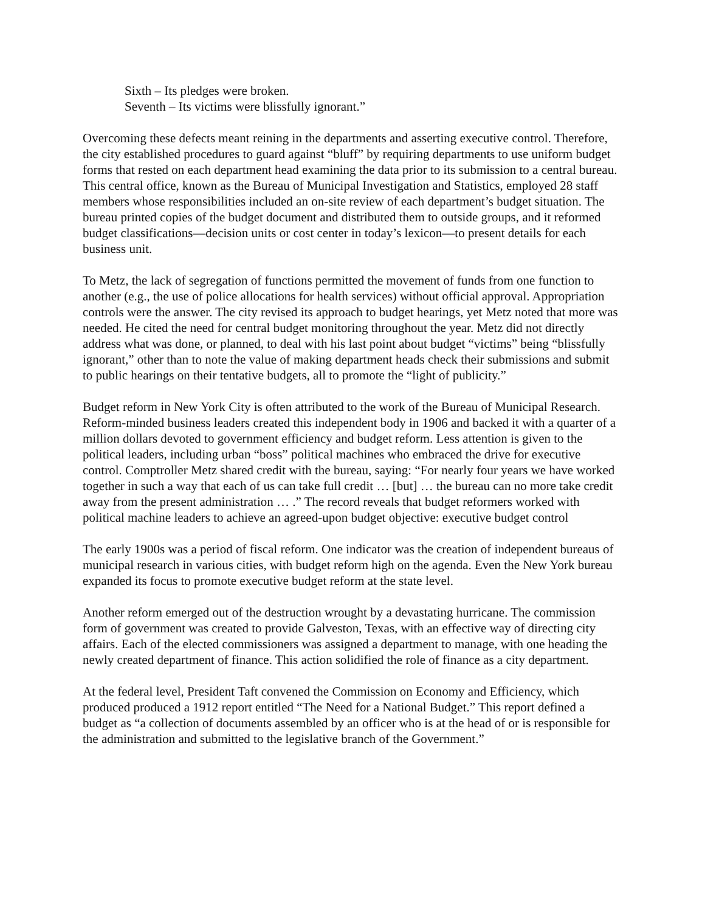Sixth – Its pledges were broken.
Seventh – Its victims were blissfully ignorant.”
Overcoming these defects meant reining in the departments and asserting executive control. Therefore, the city established procedures to guard against “bluff” by requiring departments to use uniform budget forms that rested on each department head examining the data prior to its submission to a central bureau. This central office, known as the Bureau of Municipal Investigation and Statistics, employed 28 staff members whose responsibilities included an on-site review of each department’s budget situation. The bureau printed copies of the budget document and distributed them to outside groups, and it reformed budget classifications—decision units or cost center in today’s lexicon—to present details for each business unit.
To Metz, the lack of segregation of functions permitted the movement of funds from one function to another (e.g., the use of police allocations for health services) without official approval. Appropriation controls were the answer. The city revised its approach to budget hearings, yet Metz noted that more was needed. He cited the need for central budget monitoring throughout the year. Metz did not directly address what was done, or planned, to deal with his last point about budget “victims” being “blissfully ignorant,” other than to note the value of making department heads check their submissions and submit to public hearings on their tentative budgets, all to promote the “light of publicity.”
Budget reform in New York City is often attributed to the work of the Bureau of Municipal Research. Reform-minded business leaders created this independent body in 1906 and backed it with a quarter of a million dollars devoted to government efficiency and budget reform. Less attention is given to the political leaders, including urban “boss” political machines who embraced the drive for executive control. Comptroller Metz shared credit with the bureau, saying: “For nearly four years we have worked together in such a way that each of us can take full credit … [but] … the bureau can no more take credit away from the present administration … .” The record reveals that budget reformers worked with political machine leaders to achieve an agreed-upon budget objective: executive budget control
The early 1900s was a period of fiscal reform. One indicator was the creation of independent bureaus of municipal research in various cities, with budget reform high on the agenda. Even the New York bureau expanded its focus to promote executive budget reform at the state level.
Another reform emerged out of the destruction wrought by a devastating hurricane. The commission form of government was created to provide Galveston, Texas, with an effective way of directing city affairs. Each of the elected commissioners was assigned a department to manage, with one heading the newly created department of finance. This action solidified the role of finance as a city department.
At the federal level, President Taft convened the Commission on Economy and Efficiency, which produced produced a 1912 report entitled “The Need for a National Budget.” This report defined a budget as “a collection of documents assembled by an officer who is at the head of or is responsible for the administration and submitted to the legislative branch of the Government.”